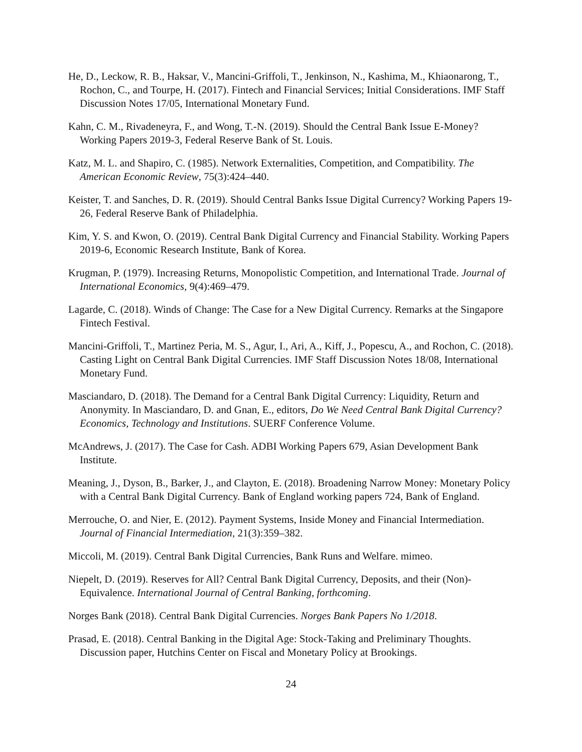He, D., Leckow, R. B., Haksar, V., Mancini-Griffoli, T., Jenkinson, N., Kashima, M., Khiaonarong, T., Rochon, C., and Tourpe, H. (2017). Fintech and Financial Services; Initial Considerations. IMF Staff Discussion Notes 17/05, International Monetary Fund.
Kahn, C. M., Rivadeneyra, F., and Wong, T.-N. (2019). Should the Central Bank Issue E-Money? Working Papers 2019-3, Federal Reserve Bank of St. Louis.
Katz, M. L. and Shapiro, C. (1985). Network Externalities, Competition, and Compatibility. The American Economic Review, 75(3):424–440.
Keister, T. and Sanches, D. R. (2019). Should Central Banks Issue Digital Currency? Working Papers 19-26, Federal Reserve Bank of Philadelphia.
Kim, Y. S. and Kwon, O. (2019). Central Bank Digital Currency and Financial Stability. Working Papers 2019-6, Economic Research Institute, Bank of Korea.
Krugman, P. (1979). Increasing Returns, Monopolistic Competition, and International Trade. Journal of International Economics, 9(4):469–479.
Lagarde, C. (2018). Winds of Change: The Case for a New Digital Currency. Remarks at the Singapore Fintech Festival.
Mancini-Griffoli, T., Martinez Peria, M. S., Agur, I., Ari, A., Kiff, J., Popescu, A., and Rochon, C. (2018). Casting Light on Central Bank Digital Currencies. IMF Staff Discussion Notes 18/08, International Monetary Fund.
Masciandaro, D. (2018). The Demand for a Central Bank Digital Currency: Liquidity, Return and Anonymity. In Masciandaro, D. and Gnan, E., editors, Do We Need Central Bank Digital Currency? Economics, Technology and Institutions. SUERF Conference Volume.
McAndrews, J. (2017). The Case for Cash. ADBI Working Papers 679, Asian Development Bank Institute.
Meaning, J., Dyson, B., Barker, J., and Clayton, E. (2018). Broadening Narrow Money: Monetary Policy with a Central Bank Digital Currency. Bank of England working papers 724, Bank of England.
Merrouche, O. and Nier, E. (2012). Payment Systems, Inside Money and Financial Intermediation. Journal of Financial Intermediation, 21(3):359–382.
Miccoli, M. (2019). Central Bank Digital Currencies, Bank Runs and Welfare. mimeo.
Niepelt, D. (2019). Reserves for All? Central Bank Digital Currency, Deposits, and their (Non)-Equivalence. International Journal of Central Banking, forthcoming.
Norges Bank (2018). Central Bank Digital Currencies. Norges Bank Papers No 1/2018.
Prasad, E. (2018). Central Banking in the Digital Age: Stock-Taking and Preliminary Thoughts. Discussion paper, Hutchins Center on Fiscal and Monetary Policy at Brookings.
24